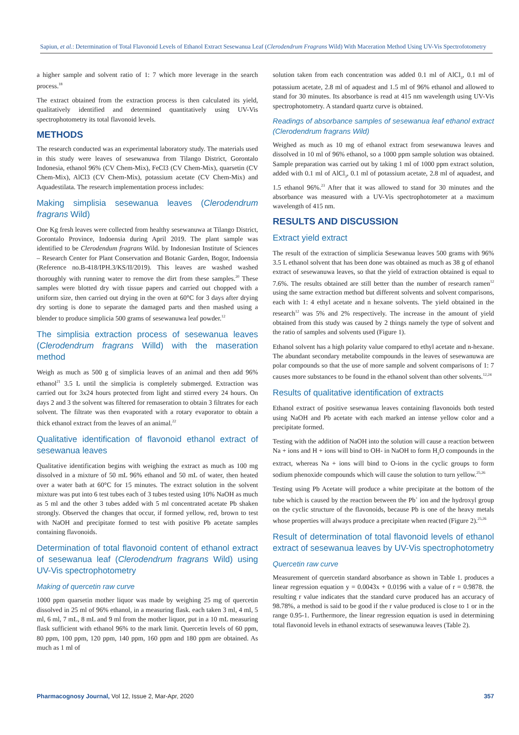Sapiun, et al.: Determination of Total Flavonoid Levels of Ethanol Extract Sesewanua Leaf (Clerodendrum Fragrans Wild) With Maceration Method Using UV-Vis Spectrofotometry
a higher sample and solvent ratio of 1: 7 which more leverage in the search process.<sup>18</sup>
The extract obtained from the extraction process is then calculated its yield, qualitatively identified and determined quantitatively using UV-Vis spectrophotometry its total flavonoid levels.
METHODS
The research conducted was an experimental laboratory study. The materials used in this study were leaves of sesewanuwa from Tilango District, Gorontalo Indonesia, ethanol 96% (CV Chem-Mix), FeCl3 (CV Chem-Mix), quarsetin (CV Chem-Mix), AlCl3 (CV Chem-Mix), potassium acetate (CV Chem-Mix) and Aquadestilata. The research implementation process includes:
Making simplisia sesewanua leaves (Clerodendrum fragrans Wild)
One Kg fresh leaves were collected from healthy sesewanuwa at Tilango District, Gorontalo Province, Indoensia during April 2019. The plant sample was identified to be Clerodendum fragrans Wild. by Indonesian Institute of Sciences – Research Center for Plant Conservation and Botanic Garden, Bogor, Indoensia (Reference no.B-418/IPH.3/KS/II/2019). This leaves are washed washed thoroughly with running water to remove the dirt from these samples.<sup>20</sup> These samples were blotted dry with tissue papers and carried out chopped with a uniform size, then carried out drying in the oven at 60°C for 3 days after drying dry sorting is done to separate the damaged parts and then mashed using a blender to produce simplicia 500 grams of sesewanuwa leaf powder.<sup>12</sup>
The simplisia extraction process of sesewanua leaves (Clerodendrum fragrans Willd) with the maseration method
Weigh as much as 500 g of simplicia leaves of an animal and then add 96% ethanol<sup>21</sup> 3.5 L until the simplicia is completely submerged. Extraction was carried out for 3x24 hours protected from light and stirred every 24 hours. On days 2 and 3 the solvent was filtered for remaseration to obtain 3 filtrates for each solvent. The filtrate was then evaporated with a rotary evaporator to obtain a thick ethanol extract from the leaves of an animal.<sup>22</sup>
Qualitative identification of flavonoid ethanol extract of sesewanua leaves
Qualitative identification begins with weighing the extract as much as 100 mg dissolved in a mixture of 50 mL 96% ethanol and 50 mL of water, then heated over a water bath at 60°C for 15 minutes. The extract solution in the solvent mixture was put into 6 test tubes each of 3 tubes tested using 10% NaOH as much as 5 ml and the other 3 tubes added with 5 ml concentrated acetate Pb shaken strongly. Observed the changes that occur, if formed yellow, red, brown to test with NaOH and precipitate formed to test with positive Pb acetate samples containing flavonoids.
Determination of total flavonoid content of ethanol extract of sesewanua leaf (Clerodendrum fragrans Wild) using UV-Vis spectrophotometry
Making of quercetin raw curve
1000 ppm quarsetin mother liquor was made by weighing 25 mg of quercetin dissolved in 25 ml of 96% ethanol, in a measuring flask. each taken 3 ml, 4 ml, 5 ml, 6 ml, 7 mL, 8 mL and 9 ml from the mother liquor, put in a 10 mL measuring flask sufficient with ethanol 96% to the mark limit. Quercetin levels of 60 ppm, 80 ppm, 100 ppm, 120 ppm, 140 ppm, 160 ppm and 180 ppm are obtained. As much as 1 ml of
solution taken from each concentration was added 0.1 ml of AlCl<sub>3</sub>, 0.1 ml of potassium acetate, 2.8 ml of aquadest and 1.5 ml of 96% ethanol and allowed to stand for 30 minutes. Its absorbance is read at 415 nm wavelength using UV-Vis spectrophotometry. A standard quartz curve is obtained.
Readings of absorbance samples of sesewanua leaf ethanol extract (Clerodendrum fragrans Wild)
Weighed as much as 10 mg of ethanol extract from sesewanuwa leaves and dissolved in 10 ml of 96% ethanol, so a 1000 ppm sample solution was obtained. Sample preparation was carried out by taking 1 ml of 1000 ppm extract solution, added with 0.1 ml of AlCl<sub>3</sub>, 0.1 ml of potassium acetate, 2.8 ml of aquadest, and 1.5 ethanol 96%.<sup>23</sup> After that it was allowed to stand for 30 minutes and the absorbance was measured with a UV-Vis spectrophotometer at a maximum wavelength of 415 nm.
RESULTS AND DISCUSSION
Extract yield extract
The result of the extraction of simplicia Sesewanua leaves 500 grams with 96% 3.5 L ethanol solvent that has been done was obtained as much as 38 g of ethanol extract of sesewanuwa leaves, so that the yield of extraction obtained is equal to 7.6%. The results obtained are still better than the number of research ramen<sup>12</sup> using the same extraction method but different solvents and solvent comparisons, each with 1: 4 ethyl acetate and n hexane solvents. The yield obtained in the research<sup>12</sup> was 5% and 2% respectively. The increase in the amount of yield obtained from this study was caused by 2 things namely the type of solvent and the ratio of samples and solvents used (Figure 1).
Ethanol solvent has a high polarity value compared to ethyl acetate and n-hexane. The abundant secondary metabolite compounds in the leaves of sesewanuwa are polar compounds so that the use of more sample and solvent comparisons of 1: 7 causes more substances to be found in the ethanol solvent than other solvents.<sup>12,24</sup>
Results of qualitative identification of extracts
Ethanol extract of positive sesewanua leaves containing flavonoids both tested using NaOH and Pb acetate with each marked an intense yellow color and a precipitate formed.
Testing with the addition of NaOH into the solution will cause a reaction between Na + ions and H + ions will bind to OH- in NaOH to form H<sub>2</sub>O compounds in the extract, whereas Na + ions will bind to O-ions in the cyclic groups to form sodium phenoxide compounds which will cause the solution to turn yellow.<sup>25,26</sup>
Testing using Pb Acetate will produce a white precipitate at the bottom of the tube which is caused by the reaction between the Pb<sup>+</sup> ion and the hydroxyl group on the cyclic structure of the flavonoids, because Pb is one of the heavy metals whose properties will always produce a precipitate when reacted (Figure 2).<sup>25,26</sup>
Result of determination of total flavonoid levels of ethanol extract of sesewanua leaves by UV-Vis spectrophotometry
Quercetin raw curve
Measurement of quercetin standard absorbance as shown in Table 1. produces a linear regression equation y = 0.0043x + 0.0196 with a value of r = 0.9878. the resulting r value indicates that the standard curve produced has an accuracy of 98.78%, a method is said to be good if the r value produced is close to 1 or in the range 0.95-1. Furthermore, the linear regression equation is used in determining total flavonoid levels in ethanol extracts of sesewanuwa leaves (Table 2).
Pharmacognosy Journal, Vol 12, Issue 2, Mar-Apr, 2020 357